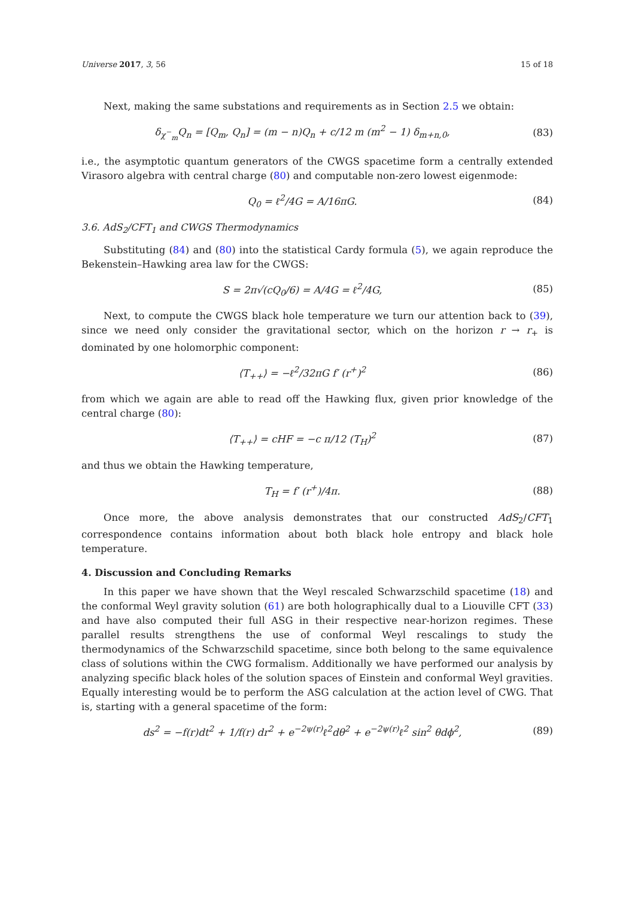Universe 2017, 3, 56 15 of 18
Next, making the same substations and requirements as in Section 2.5 we obtain:
δ<sub>χ<sup>−</sup><sub>m</sub></sub>Q<sub>n</sub> = [Q<sub>m</sub>, Q<sub>n</sub>] = (m − n)Q<sub>n</sub> + c/12 m (m<sup>2</sup> − 1) δ<sub>m+n,0</sub>, (83)
i.e., the asymptotic quantum generators of the CWGS spacetime form a centrally extended Virasoro algebra with central charge (80) and computable non-zero lowest eigenmode:
Q<sub>0</sub> = ℓ<sup>2</sup>/4G = A/16πG. (84)
3.6. AdS<sub>2</sub>/CFT<sub>1</sub> and CWGS Thermodynamics
Substituting (84) and (80) into the statistical Cardy formula (5), we again reproduce the Bekenstein–Hawking area law for the CWGS:
S = 2π√(cQ<sub>0</sub>/6) = A/4G = ℓ<sup>2</sup>/4G, (85)
Next, to compute the CWGS black hole temperature we turn our attention back to (39), since we need only consider the gravitational sector, which on the horizon r → r<sub>+</sub> is dominated by one holomorphic component:
⟨T<sub>++</sub>⟩ = −ℓ<sup>2</sup>/32πG f′ (r<sup>+</sup>)<sup>2</sup> (86)
from which we again are able to read off the Hawking flux, given prior knowledge of the central charge (80):
⟨T<sub>++</sub>⟩ = cHF = −c π/12 (T<sub>H</sub>)<sup>2</sup> (87)
and thus we obtain the Hawking temperature,
T<sub>H</sub> = f′ (r<sup>+</sup>)/4π. (88)
Once more, the above analysis demonstrates that our constructed AdS<sub>2</sub>/CFT<sub>1</sub> correspondence contains information about both black hole entropy and black hole temperature.
4. Discussion and Concluding Remarks
In this paper we have shown that the Weyl rescaled Schwarzschild spacetime (18) and the conformal Weyl gravity solution (61) are both holographically dual to a Liouville CFT (33) and have also computed their full ASG in their respective near-horizon regimes. These parallel results strengthens the use of conformal Weyl rescalings to study the thermodynamics of the Schwarzschild spacetime, since both belong to the same equivalence class of solutions within the CWG formalism. Additionally we have performed our analysis by analyzing specific black holes of the solution spaces of Einstein and conformal Weyl gravities. Equally interesting would be to perform the ASG calculation at the action level of CWG. That is, starting with a general spacetime of the form:
ds<sup>2</sup> = −f(r)dt<sup>2</sup> + 1/f(r) dr<sup>2</sup> + e<sup>−2ψ(r)</sup>ℓ<sup>2</sup>dθ<sup>2</sup> + e<sup>−2ψ(r)</sup>ℓ<sup>2</sup> sin<sup>2</sup> θdϕ<sup>2</sup>, (89)